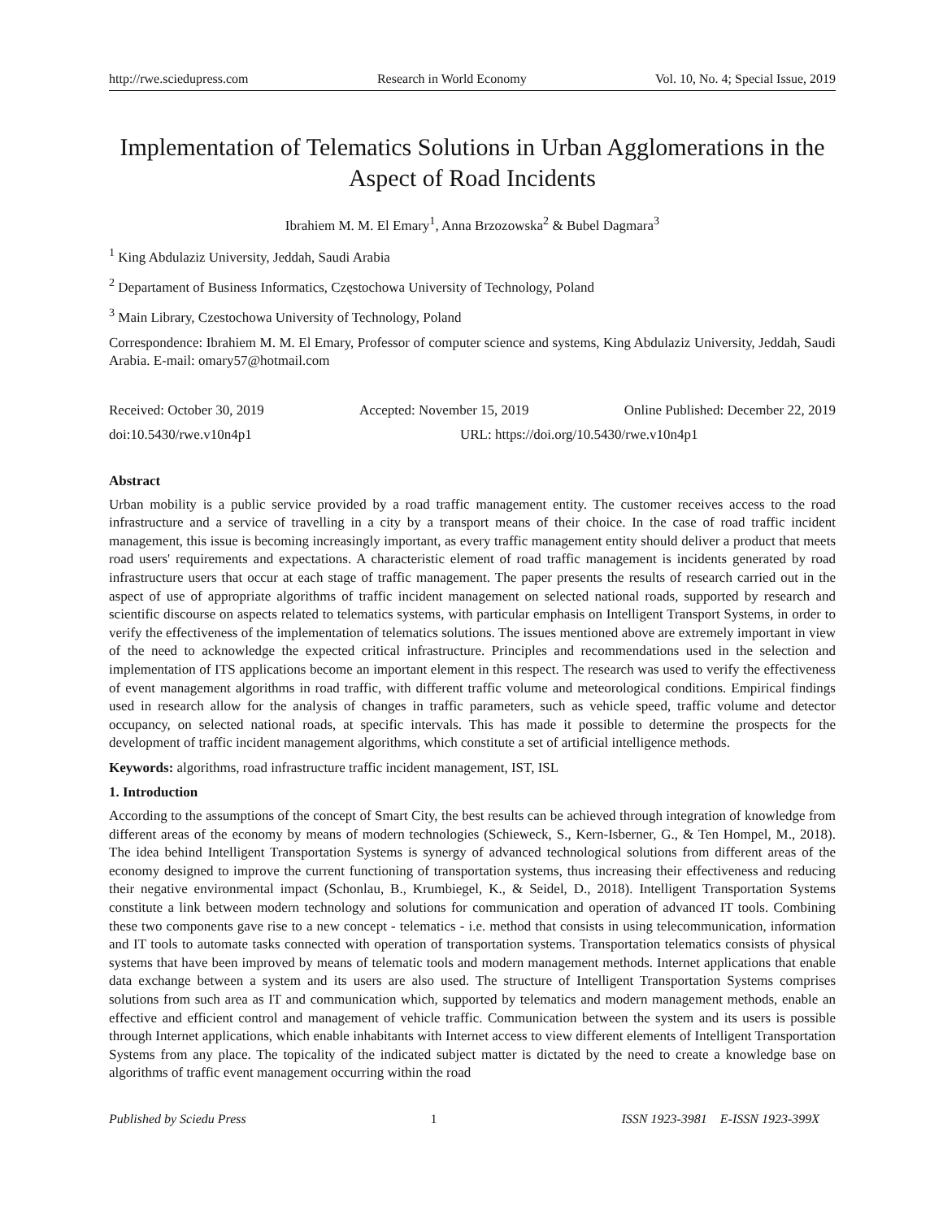http://rwe.sciedupress.com Research in World Economy Vol. 10, No. 4; Special Issue, 2019
Implementation of Telematics Solutions in Urban Agglomerations in the Aspect of Road Incidents
Ibrahiem M. M. El Emary<sup>1</sup>, Anna Brzozowska<sup>2</sup> & Bubel Dagmara<sup>3</sup>
<sup>1</sup> King Abdulaziz University, Jeddah, Saudi Arabia
<sup>2</sup> Departament of Business Informatics, Częstochowa University of Technology, Poland
<sup>3</sup> Main Library, Czestochowa University of Technology, Poland
Correspondence: Ibrahiem M. M. El Emary, Professor of computer science and systems, King Abdulaziz University, Jeddah, Saudi Arabia. E-mail: omary57@hotmail.com
Received: October 30, 2019 Accepted: November 15, 2019 Online Published: December 22, 2019
doi:10.5430/rwe.v10n4p1 URL: https://doi.org/10.5430/rwe.v10n4p1
Abstract
Urban mobility is a public service provided by a road traffic management entity. The customer receives access to the road infrastructure and a service of travelling in a city by a transport means of their choice. In the case of road traffic incident management, this issue is becoming increasingly important, as every traffic management entity should deliver a product that meets road users' requirements and expectations. A characteristic element of road traffic management is incidents generated by road infrastructure users that occur at each stage of traffic management. The paper presents the results of research carried out in the aspect of use of appropriate algorithms of traffic incident management on selected national roads, supported by research and scientific discourse on aspects related to telematics systems, with particular emphasis on Intelligent Transport Systems, in order to verify the effectiveness of the implementation of telematics solutions. The issues mentioned above are extremely important in view of the need to acknowledge the expected critical infrastructure. Principles and recommendations used in the selection and implementation of ITS applications become an important element in this respect. The research was used to verify the effectiveness of event management algorithms in road traffic, with different traffic volume and meteorological conditions. Empirical findings used in research allow for the analysis of changes in traffic parameters, such as vehicle speed, traffic volume and detector occupancy, on selected national roads, at specific intervals. This has made it possible to determine the prospects for the development of traffic incident management algorithms, which constitute a set of artificial intelligence methods.
Keywords: algorithms, road infrastructure traffic incident management, IST, ISL
1. Introduction
According to the assumptions of the concept of Smart City, the best results can be achieved through integration of knowledge from different areas of the economy by means of modern technologies (Schieweck, S., Kern-Isberner, G., & Ten Hompel, M., 2018). The idea behind Intelligent Transportation Systems is synergy of advanced technological solutions from different areas of the economy designed to improve the current functioning of transportation systems, thus increasing their effectiveness and reducing their negative environmental impact (Schonlau, B., Krumbiegel, K., & Seidel, D., 2018). Intelligent Transportation Systems constitute a link between modern technology and solutions for communication and operation of advanced IT tools. Combining these two components gave rise to a new concept - telematics - i.e. method that consists in using telecommunication, information and IT tools to automate tasks connected with operation of transportation systems. Transportation telematics consists of physical systems that have been improved by means of telematic tools and modern management methods. Internet applications that enable data exchange between a system and its users are also used. The structure of Intelligent Transportation Systems comprises solutions from such area as IT and communication which, supported by telematics and modern management methods, enable an effective and efficient control and management of vehicle traffic. Communication between the system and its users is possible through Internet applications, which enable inhabitants with Internet access to view different elements of Intelligent Transportation Systems from any place. The topicality of the indicated subject matter is dictated by the need to create a knowledge base on algorithms of traffic event management occurring within the road
Published by Sciedu Press 1 ISSN 1923-3981 E-ISSN 1923-399X